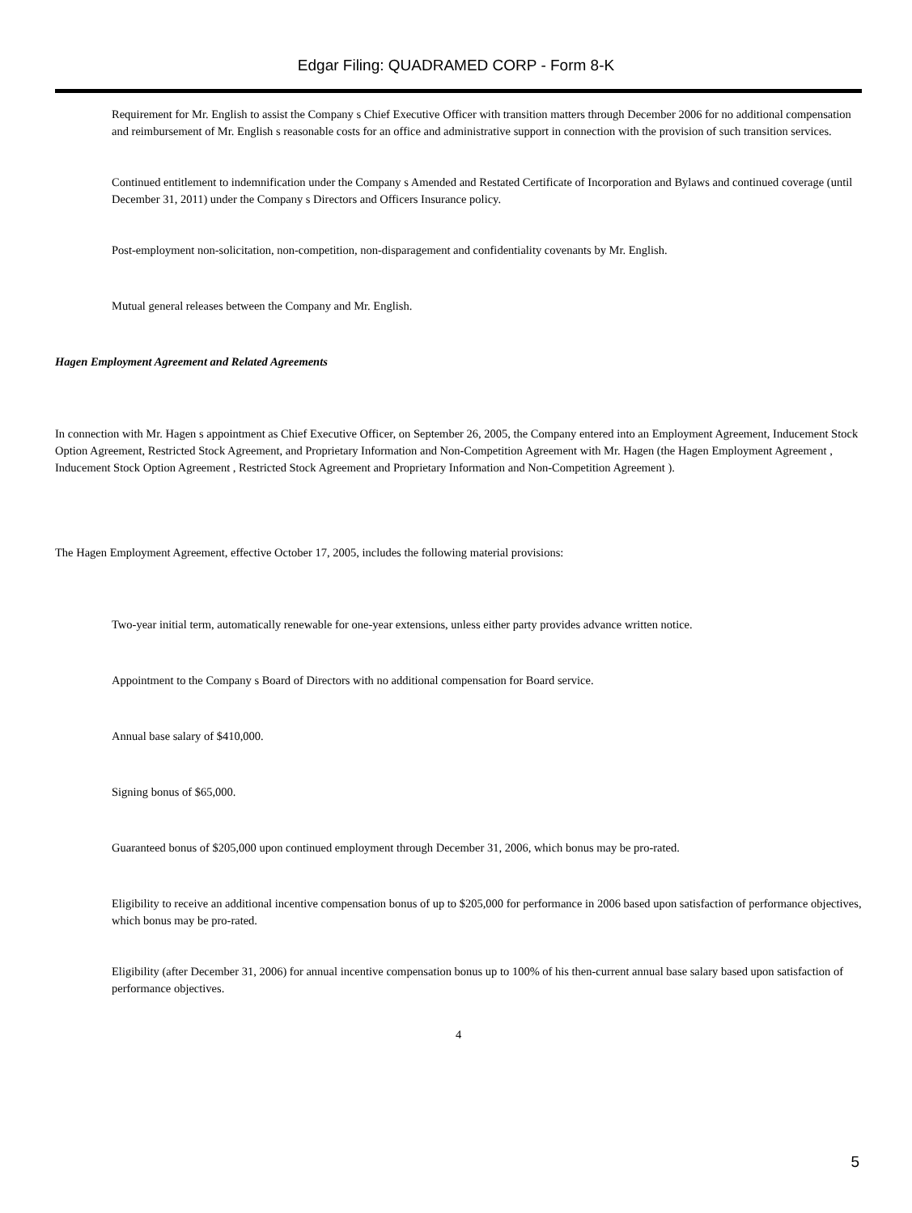Edgar Filing: QUADRAMED CORP - Form 8-K
Requirement for Mr. English to assist the Company s Chief Executive Officer with transition matters through December 2006 for no additional compensation and reimbursement of Mr. English s reasonable costs for an office and administrative support in connection with the provision of such transition services.
Continued entitlement to indemnification under the Company s Amended and Restated Certificate of Incorporation and Bylaws and continued coverage (until December 31, 2011) under the Company s Directors and Officers Insurance policy.
Post-employment non-solicitation, non-competition, non-disparagement and confidentiality covenants by Mr. English.
Mutual general releases between the Company and Mr. English.
Hagen Employment Agreement and Related Agreements
In connection with Mr. Hagen s appointment as Chief Executive Officer, on September 26, 2005, the Company entered into an Employment Agreement, Inducement Stock Option Agreement, Restricted Stock Agreement, and Proprietary Information and Non-Competition Agreement with Mr. Hagen (the Hagen Employment Agreement , Inducement Stock Option Agreement , Restricted Stock Agreement and Proprietary Information and Non-Competition Agreement ).
The Hagen Employment Agreement, effective October 17, 2005, includes the following material provisions:
Two-year initial term, automatically renewable for one-year extensions, unless either party provides advance written notice.
Appointment to the Company s Board of Directors with no additional compensation for Board service.
Annual base salary of $410,000.
Signing bonus of $65,000.
Guaranteed bonus of $205,000 upon continued employment through December 31, 2006, which bonus may be pro-rated.
Eligibility to receive an additional incentive compensation bonus of up to $205,000 for performance in 2006 based upon satisfaction of performance objectives, which bonus may be pro-rated.
Eligibility (after December 31, 2006) for annual incentive compensation bonus up to 100% of his then-current annual base salary based upon satisfaction of performance objectives.
4
5